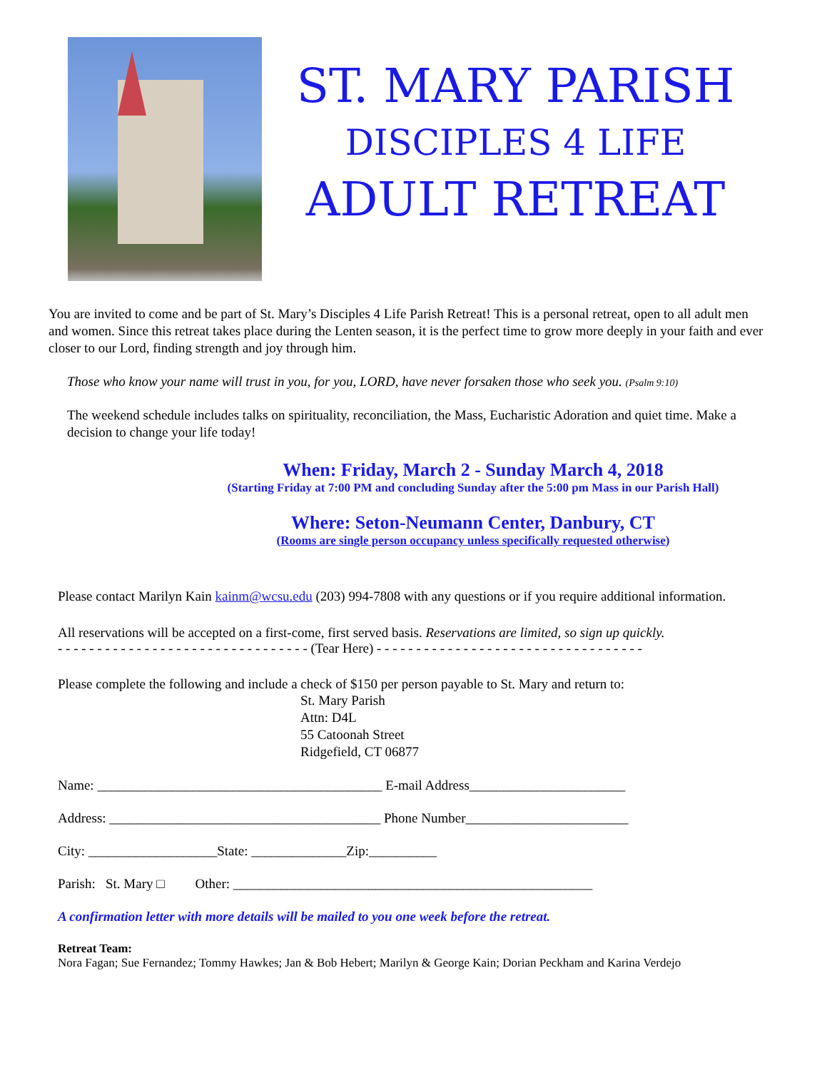ST. MARY PARISH
DISCIPLES 4 LIFE
ADULT RETREAT
You are invited to come and be part of St. Mary’s Disciples 4 Life Parish Retreat! This is a personal retreat, open to all adult men and women. Since this retreat takes place during the Lenten season, it is the perfect time to grow more deeply in your faith and ever closer to our Lord, finding strength and joy through him.
Those who know your name will trust in you, for you, LORD, have never forsaken those who seek you. (Psalm 9:10)
The weekend schedule includes talks on spirituality, reconciliation, the Mass, Eucharistic Adoration and quiet time. Make a decision to change your life today!
When: Friday, March 2 - Sunday March 4, 2018
(Starting Friday at 7:00 PM and concluding Sunday after the 5:00 pm Mass in our Parish Hall)
Where: Seton-Neumann Center, Danbury, CT
(Rooms are single person occupancy unless specifically requested otherwise)
Please contact Marilyn Kain kainm@wcsu.edu (203) 994-7808 with any questions or if you require additional information.
All reservations will be accepted on a first-come, first served basis. Reservations are limited, so sign up quickly.
- - - - - - - - - - - - - - - - - - - - - - - - - - - - - - - - (Tear Here) - - - - - - - - - - - - - - - - - - - - - - - - - - - - - - - - - -
Please complete the following and include a check of $150 per person payable to St. Mary and return to:
St. Mary Parish
Attn: D4L
55 Catoonah Street
Ridgefield, CT 06877
Name: __________________________________________ E-mail Address_______________________
Address: ________________________________________ Phone Number________________________
City: ___________________State: ______________Zip:__________
Parish: St. Mary □ Other: _____________________________________________________
A confirmation letter with more details will be mailed to you one week before the retreat.
Retreat Team:
Nora Fagan; Sue Fernandez; Tommy Hawkes; Jan & Bob Hebert; Marilyn & George Kain; Dorian Peckham and Karina Verdejo